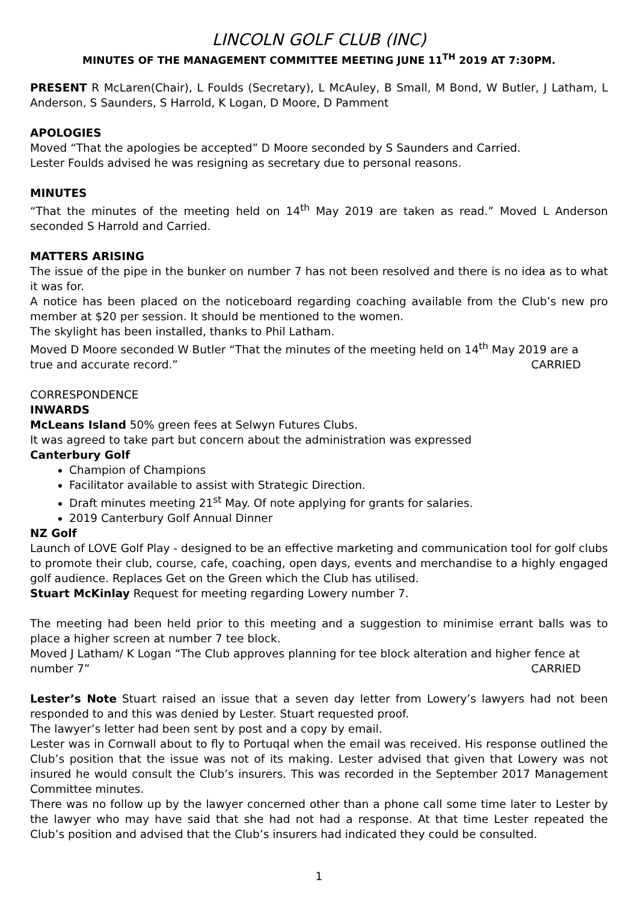LINCOLN GOLF CLUB (INC)
MINUTES OF THE MANAGEMENT COMMITTEE MEETING JUNE 11<sup>TH</sup> 2019 AT 7:30PM.
PRESENT R McLaren(Chair), L Foulds (Secretary), L McAuley, B Small, M Bond, W Butler, J Latham, L Anderson, S Saunders, S Harrold, K Logan, D Moore, D Pamment
APOLOGIES
Moved “That the apologies be accepted” D Moore seconded by S Saunders and Carried.
Lester Foulds advised he was resigning as secretary due to personal reasons.
MINUTES
“That the minutes of the meeting held on 14<sup>th</sup> May 2019 are taken as read.” Moved L Anderson seconded S Harrold and Carried.
MATTERS ARISING
The issue of the pipe in the bunker on number 7 has not been resolved and there is no idea as to what it was for.
A notice has been placed on the noticeboard regarding coaching available from the Club’s new pro member at $20 per session. It should be mentioned to the women.
The skylight has been installed, thanks to Phil Latham.
Moved D Moore seconded W Butler “That the minutes of the meeting held on 14<sup>th</sup> May 2019 are a
true and accurate record.” CARRIED
CORRESPONDENCE
INWARDS
McLeans Island 50% green fees at Selwyn Futures Clubs.
It was agreed to take part but concern about the administration was expressed
Canterbury Golf
Champion of Champions
Facilitator available to assist with Strategic Direction.
Draft minutes meeting 21<sup>st</sup> May. Of note applying for grants for salaries.
2019 Canterbury Golf Annual Dinner
NZ Golf
Launch of LOVE Golf Play - designed to be an effective marketing and communication tool for golf clubs to promote their club, course, cafe, coaching, open days, events and merchandise to a highly engaged golf audience. Replaces Get on the Green which the Club has utilised.
Stuart McKinlay Request for meeting regarding Lowery number 7.
The meeting had been held prior to this meeting and a suggestion to minimise errant balls was to place a higher screen at number 7 tee block.
Moved J Latham/ K Logan “The Club approves planning for tee block alteration and higher fence at
number 7” CARRIED
Lester’s Note Stuart raised an issue that a seven day letter from Lowery’s lawyers had not been responded to and this was denied by Lester. Stuart requested proof.
The lawyer’s letter had been sent by post and a copy by email.
Lester was in Cornwall about to fly to Portuqal when the email was received. His response outlined the Club’s position that the issue was not of its making. Lester advised that given that Lowery was not insured he would consult the Club’s insurers. This was recorded in the September 2017 Management Committee minutes.
There was no follow up by the lawyer concerned other than a phone call some time later to Lester by the lawyer who may have said that she had not had a response. At that time Lester repeated the Club’s position and advised that the Club’s insurers had indicated they could be consulted.
1